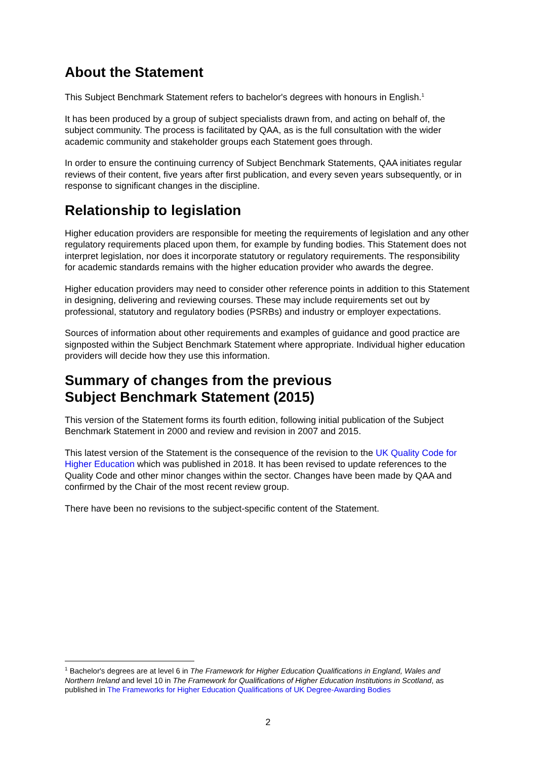About the Statement
This Subject Benchmark Statement refers to bachelor's degrees with honours in English.<sup>1</sup>
It has been produced by a group of subject specialists drawn from, and acting on behalf of, the subject community. The process is facilitated by QAA, as is the full consultation with the wider academic community and stakeholder groups each Statement goes through.
In order to ensure the continuing currency of Subject Benchmark Statements, QAA initiates regular reviews of their content, five years after first publication, and every seven years subsequently, or in response to significant changes in the discipline.
Relationship to legislation
Higher education providers are responsible for meeting the requirements of legislation and any other regulatory requirements placed upon them, for example by funding bodies. This Statement does not interpret legislation, nor does it incorporate statutory or regulatory requirements. The responsibility for academic standards remains with the higher education provider who awards the degree.
Higher education providers may need to consider other reference points in addition to this Statement in designing, delivering and reviewing courses. These may include requirements set out by professional, statutory and regulatory bodies (PSRBs) and industry or employer expectations.
Sources of information about other requirements and examples of guidance and good practice are signposted within the Subject Benchmark Statement where appropriate. Individual higher education providers will decide how they use this information.
Summary of changes from the previous
Subject Benchmark Statement (2015)
This version of the Statement forms its fourth edition, following initial publication of the Subject Benchmark Statement in 2000 and review and revision in 2007 and 2015.
This latest version of the Statement is the consequence of the revision to the UK Quality Code for Higher Education which was published in 2018. It has been revised to update references to the Quality Code and other minor changes within the sector. Changes have been made by QAA and confirmed by the Chair of the most recent review group.
There have been no revisions to the subject-specific content of the Statement.
<sup>1</sup> Bachelor's degrees are at level 6 in The Framework for Higher Education Qualifications in England, Wales and Northern Ireland and level 10 in The Framework for Qualifications of Higher Education Institutions in Scotland, as published in The Frameworks for Higher Education Qualifications of UK Degree-Awarding Bodies
2